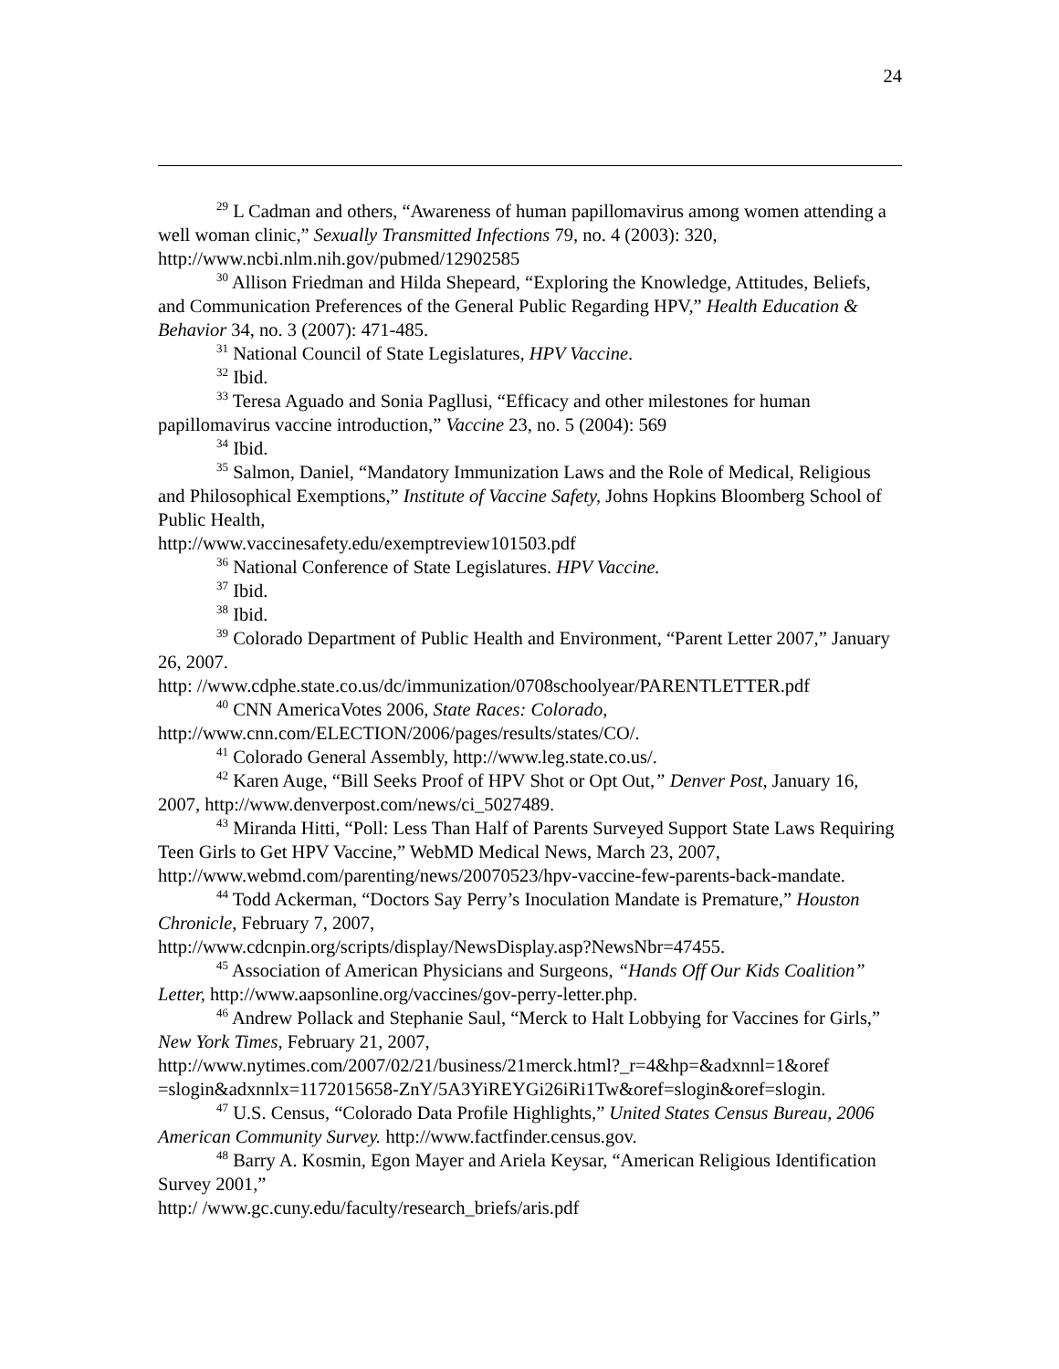24
<sup>29</sup> L Cadman and others, “Awareness of human papillomavirus among women attending a well woman clinic,” Sexually Transmitted Infections 79, no. 4 (2003): 320, http://www.ncbi.nlm.nih.gov/pubmed/12902585
<sup>30</sup> Allison Friedman and Hilda Shepeard, “Exploring the Knowledge, Attitudes, Beliefs, and Communication Preferences of the General Public Regarding HPV,” Health Education & Behavior 34, no. 3 (2007): 471-485.
<sup>31</sup> National Council of State Legislatures, HPV Vaccine.
<sup>32</sup> Ibid.
<sup>33</sup> Teresa Aguado and Sonia Pagllusi, “Efficacy and other milestones for human papillomavirus vaccine introduction,” Vaccine 23, no. 5 (2004): 569
<sup>34</sup> Ibid.
<sup>35</sup> Salmon, Daniel, “Mandatory Immunization Laws and the Role of Medical, Religious and Philosophical Exemptions,” Institute of Vaccine Safety, Johns Hopkins Bloomberg School of Public Health,
http://www.vaccinesafety.edu/exemptreview101503.pdf
<sup>36</sup> National Conference of State Legislatures. HPV Vaccine.
<sup>37</sup> Ibid.
<sup>38</sup> Ibid.
<sup>39</sup> Colorado Department of Public Health and Environment, “Parent Letter 2007,” January 26, 2007.
http: //www.cdphe.state.co.us/dc/immunization/0708schoolyear/PARENTLETTER.pdf
<sup>40</sup> CNN AmericaVotes 2006, State Races: Colorado,
http://www.cnn.com/ELECTION/2006/pages/results/states/CO/.
<sup>41</sup> Colorado General Assembly, http://www.leg.state.co.us/.
<sup>42</sup> Karen Auge, “Bill Seeks Proof of HPV Shot or Opt Out,” Denver Post, January 16, 2007, http://www.denverpost.com/news/ci_5027489.
<sup>43</sup> Miranda Hitti, “Poll: Less Than Half of Parents Surveyed Support State Laws Requiring Teen Girls to Get HPV Vaccine,” WebMD Medical News, March 23, 2007, http://www.webmd.com/parenting/news/20070523/hpv-vaccine-few-parents-back-mandate.
<sup>44</sup> Todd Ackerman, “Doctors Say Perry’s Inoculation Mandate is Premature,” Houston Chronicle, February 7, 2007,
http://www.cdcnpin.org/scripts/display/NewsDisplay.asp?NewsNbr=47455.
<sup>45</sup> Association of American Physicians and Surgeons, “Hands Off Our Kids Coalition” Letter, http://www.aapsonline.org/vaccines/gov-perry-letter.php.
<sup>46</sup> Andrew Pollack and Stephanie Saul, “Merck to Halt Lobbying for Vaccines for Girls,” New York Times, February 21, 2007,
http://www.nytimes.com/2007/02/21/business/21merck.html?_r=4&hp=&adxnnl=1&oref =slogin&adxnnlx=1172015658-ZnY/5A3YiREYGi26iRi1Tw&oref=slogin&oref=slogin.
<sup>47</sup> U.S. Census, “Colorado Data Profile Highlights,” United States Census Bureau, 2006 American Community Survey. http://www.factfinder.census.gov.
<sup>48</sup> Barry A. Kosmin, Egon Mayer and Ariela Keysar, “American Religious Identification Survey 2001,”
http:/ /www.gc.cuny.edu/faculty/research_briefs/aris.pdf